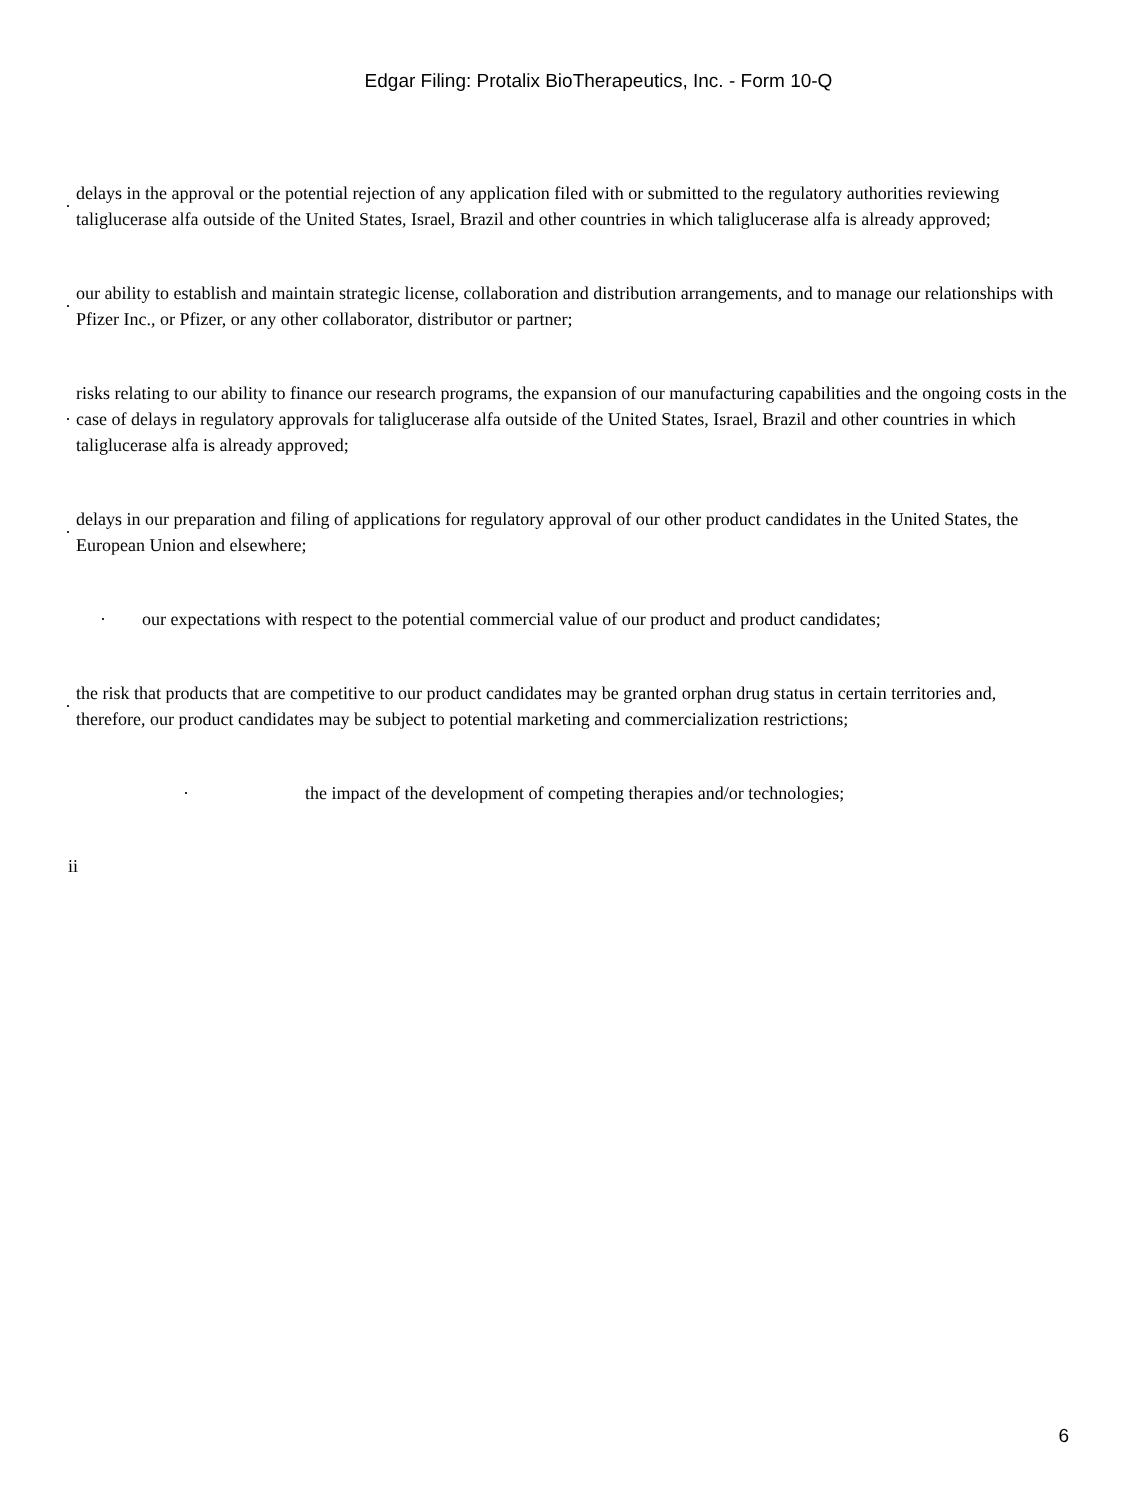Edgar Filing: Protalix BioTherapeutics, Inc. - Form 10-Q
· delays in the approval or the potential rejection of any application filed with or submitted to the regulatory authorities reviewing taliglucerase alfa outside of the United States, Israel, Brazil and other countries in which taliglucerase alfa is already approved;
· our ability to establish and maintain strategic license, collaboration and distribution arrangements, and to manage our relationships with Pfizer Inc., or Pfizer, or any other collaborator, distributor or partner;
· risks relating to our ability to finance our research programs, the expansion of our manufacturing capabilities and the ongoing costs in the case of delays in regulatory approvals for taliglucerase alfa outside of the United States, Israel, Brazil and other countries in which taliglucerase alfa is already approved;
· delays in our preparation and filing of applications for regulatory approval of our other product candidates in the United States, the European Union and elsewhere;
· our expectations with respect to the potential commercial value of our product and product candidates;
· the risk that products that are competitive to our product candidates may be granted orphan drug status in certain territories and, therefore, our product candidates may be subject to potential marketing and commercialization restrictions;
· the impact of the development of competing therapies and/or technologies;
ii
6